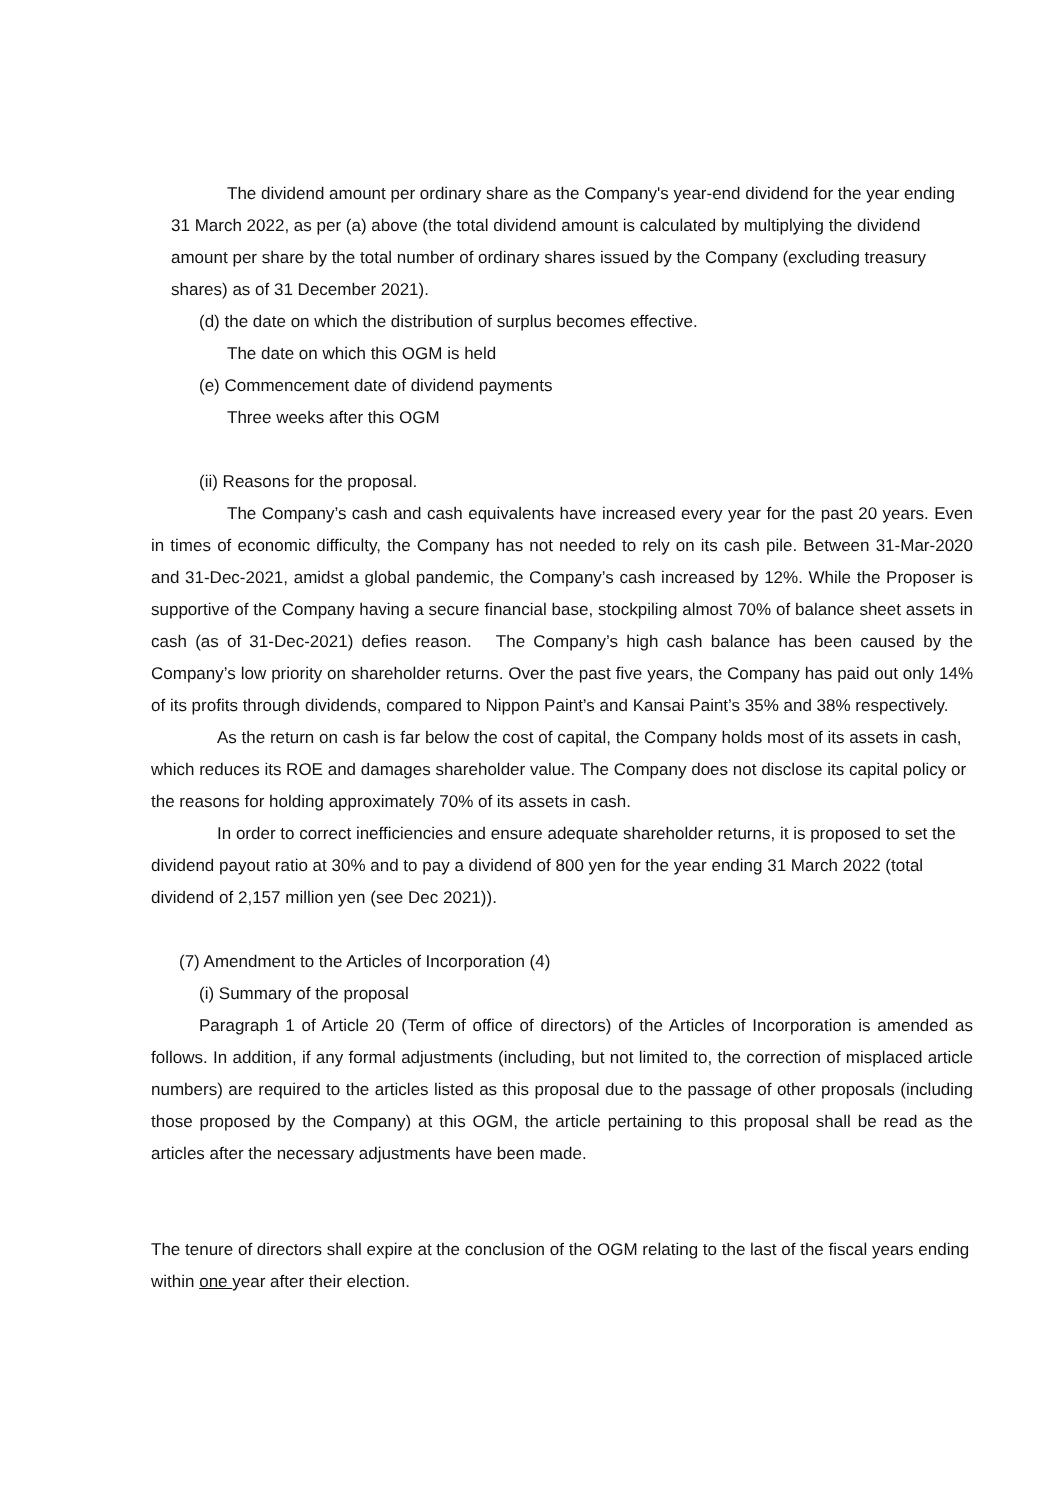The dividend amount per ordinary share as the Company's year-end dividend for the year ending 31 March 2022, as per (a) above (the total dividend amount is calculated by multiplying the dividend amount per share by the total number of ordinary shares issued by the Company (excluding treasury shares) as of 31 December 2021).
(d) the date on which the distribution of surplus becomes effective.
The date on which this OGM is held
(e) Commencement date of dividend payments
Three weeks after this OGM
(ii) Reasons for the proposal.
The Company’s cash and cash equivalents have increased every year for the past 20 years. Even in times of economic difficulty, the Company has not needed to rely on its cash pile. Between 31-Mar-2020 and 31-Dec-2021, amidst a global pandemic, the Company’s cash increased by 12%. While the Proposer is supportive of the Company having a secure financial base, stockpiling almost 70% of balance sheet assets in cash (as of 31-Dec-2021) defies reason.　The Company’s high cash balance has been caused by the Company’s low priority on shareholder returns. Over the past five years, the Company has paid out only 14% of its profits through dividends, compared to Nippon Paint’s and Kansai Paint’s 35% and 38% respectively.
As the return on cash is far below the cost of capital, the Company holds most of its assets in cash, which reduces its ROE and damages shareholder value. The Company does not disclose its capital policy or the reasons for holding approximately 70% of its assets in cash.
In order to correct inefficiencies and ensure adequate shareholder returns, it is proposed to set the dividend payout ratio at 30% and to pay a dividend of 800 yen for the year ending 31 March 2022 (total dividend of 2,157 million yen (see Dec 2021)).
(7) Amendment to the Articles of Incorporation (4)
(i) Summary of the proposal
Paragraph 1 of Article 20 (Term of office of directors) of the Articles of Incorporation is amended as follows. In addition, if any formal adjustments (including, but not limited to, the correction of misplaced article numbers) are required to the articles listed as this proposal due to the passage of other proposals (including those proposed by the Company) at this OGM, the article pertaining to this proposal shall be read as the articles after the necessary adjustments have been made.
The tenure of directors shall expire at the conclusion of the OGM relating to the last of the fiscal years ending within one year after their election.